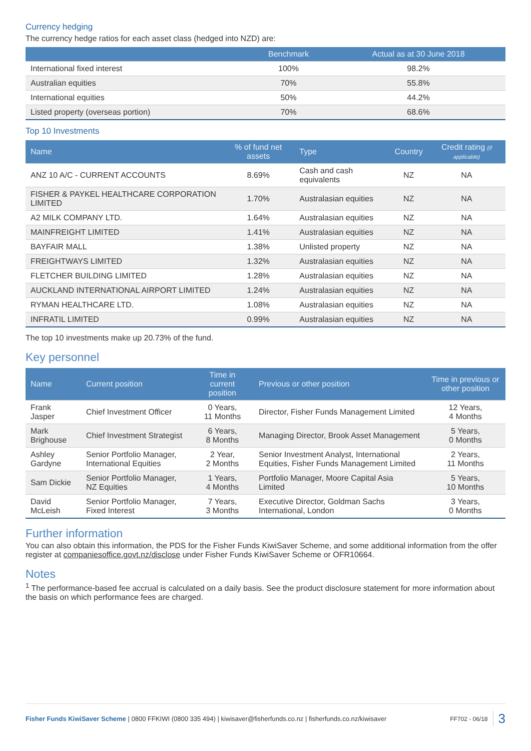Currency hedging
The currency hedge ratios for each asset class (hedged into NZD) are:
| | Benchmark | Actual as at 30 June 2018 |
| --- | --- | --- |
| International fixed interest | 100% | 98.2% |
| Australian equities | 70% | 55.8% |
| International equities | 50% | 44.2% |
| Listed property (overseas portion) | 70% | 68.6% |
Top 10 Investments
| Name | % of fund net assets | Type | Country | Credit rating (if applicable) |
| --- | --- | --- | --- | --- |
| ANZ 10 A/C - CURRENT ACCOUNTS | 8.69% | Cash and cash equivalents | NZ | NA |
| FISHER & PAYKEL HEALTHCARE CORPORATION LIMITED | 1.70% | Australasian equities | NZ | NA |
| A2 MILK COMPANY LTD. | 1.64% | Australasian equities | NZ | NA |
| MAINFREIGHT LIMITED | 1.41% | Australasian equities | NZ | NA |
| BAYFAIR MALL | 1.38% | Unlisted property | NZ | NA |
| FREIGHTWAYS LIMITED | 1.32% | Australasian equities | NZ | NA |
| FLETCHER BUILDING LIMITED | 1.28% | Australasian equities | NZ | NA |
| AUCKLAND INTERNATIONAL AIRPORT LIMITED | 1.24% | Australasian equities | NZ | NA |
| RYMAN HEALTHCARE LTD. | 1.08% | Australasian equities | NZ | NA |
| INFRATIL LIMITED | 0.99% | Australasian equities | NZ | NA |
The top 10 investments make up 20.73% of the fund.
Key personnel
| Name | Current position | Time in current position | Previous or other position | Time in previous or other position |
| --- | --- | --- | --- | --- |
| Frank Jasper | Chief Investment Officer | 0 Years, 11 Months | Director, Fisher Funds Management Limited | 12 Years, 4 Months |
| Mark Brighouse | Chief Investment Strategist | 6 Years, 8 Months | Managing Director, Brook Asset Management | 5 Years, 0 Months |
| Ashley Gardyne | Senior Portfolio Manager, International Equities | 2 Year, 2 Months | Senior Investment Analyst, International Equities, Fisher Funds Management Limited | 2 Years, 11 Months |
| Sam Dickie | Senior Portfolio Manager, NZ Equities | 1 Years, 4 Months | Portfolio Manager, Moore Capital Asia Limited | 5 Years, 10 Months |
| David McLeish | Senior Portfolio Manager, Fixed Interest | 7 Years, 3 Months | Executive Director, Goldman Sachs International, London | 3 Years, 0 Months |
Further information
You can also obtain this information, the PDS for the Fisher Funds KiwiSaver Scheme, and some additional information from the offer register at companiesoffice.govt.nz/disclose under Fisher Funds KiwiSaver Scheme or OFR10664.
Notes
<sup>1</sup> The performance-based fee accrual is calculated on a daily basis. See the product disclosure statement for more information about the basis on which performance fees are charged.
Fisher Funds KiwiSaver Scheme | 0800 FFKIWI (0800 335 494) | kiwisaver@fisherfunds.co.nz | fisherfunds.co.nz/kiwisaver FF702 - 06/18 3